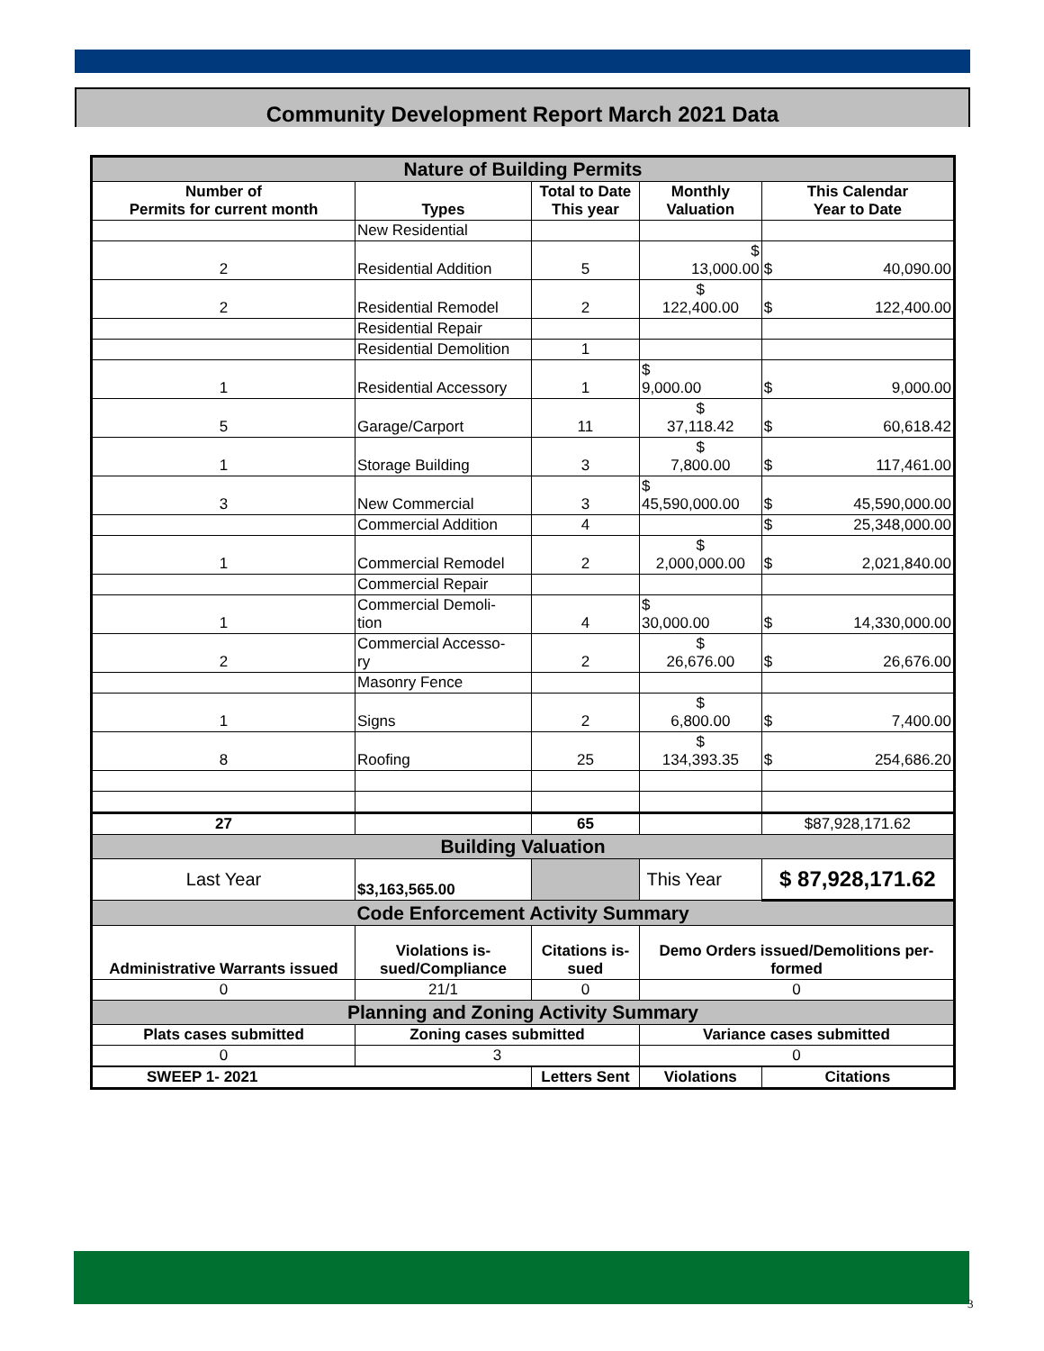Community Development Report March 2021 Data
| Nature of Building Permits | | | | |
| Number of Permits for current month | Types | Total to Date This year | Monthly Valuation | This Calendar Year to Date |
| | New Residential | | | |
| 2 | Residential Addition | 5 | $ 13,000.00 | $ 40,090.00 |
| 2 | Residential Remodel | 2 | $ 122,400.00 | $ 122,400.00 |
| | Residential Repair | | | |
| | Residential Demolition | 1 | | |
| 1 | Residential Accessory | 1 | $ 9,000.00 | $ 9,000.00 |
| 5 | Garage/Carport | 11 | $ 37,118.42 | $ 60,618.42 |
| 1 | Storage Building | 3 | $ 7,800.00 | $ 117,461.00 |
| 3 | New Commercial | 3 | $ 45,590,000.00 | $ 45,590,000.00 |
| | Commercial Addition | 4 | | $ 25,348,000.00 |
| 1 | Commercial Remodel | 2 | $ 2,000,000.00 | $ 2,021,840.00 |
| | Commercial Repair | | | |
| 1 | Commercial Demoli- tion | 4 | $ 30,000.00 | $ 14,330,000.00 |
| 2 | Commercial Accesso- ry | 2 | $ 26,676.00 | $ 26,676.00 |
| | Masonry Fence | | | |
| 1 | Signs | 2 | $ 6,800.00 | $ 7,400.00 |
| 8 | Roofing | 25 | $ 134,393.35 | $ 254,686.20 |
| 27 | | 65 | | $87,928,171.62 |
| Building Valuation | | | | |
| Last Year | $3,163,565.00 | | This Year | $ 87,928,171.62 |
| Code Enforcement Activity Summary | | | | |
| Administrative Warrants issued | Violations is- sued/Compliance | Citations is- sued | Demo Orders issued/Demolitions per- formed | |
| 0 | 21/1 | 0 | 0 | |
| Planning and Zoning Activity Summary | | | | |
| Plats cases submitted | Zoning cases submitted | | Variance cases submitted | |
| 0 | 3 | | 0 | |
| SWEEP 1- 2021 | | Letters Sent | Violations | Citations |
3